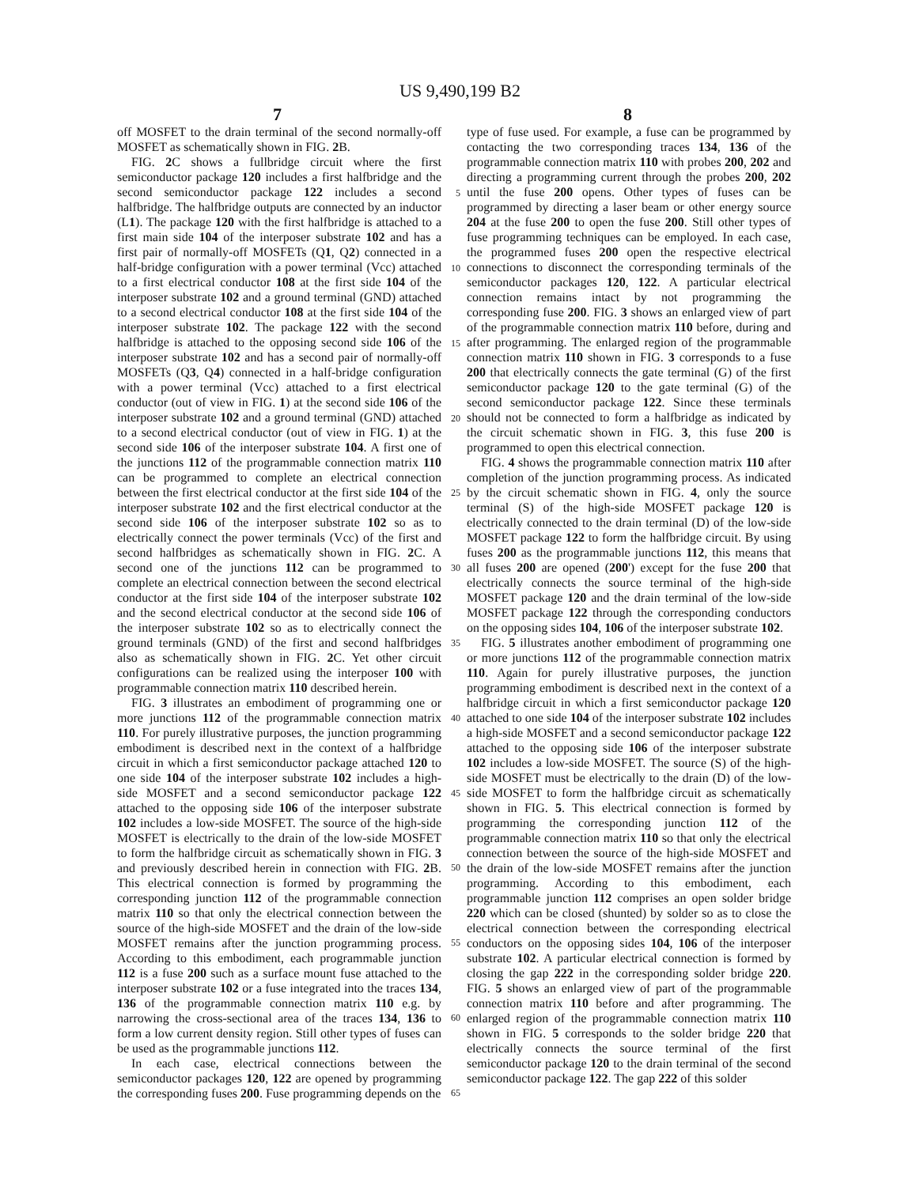US 9,490,199 B2
7 8
off MOSFET to the drain terminal of the second normally-off MOSFET as schematically shown in FIG. 2 B.
FIG. 2 C shows a fullbridge circuit where the first semiconductor package 120 includes a first halfbridge and the second semiconductor package 122 includes a second halfbridge. The halfbridge outputs are connected by an inductor (L1). The package 120 with the first halfbridge is attached to a first main side 104 of the interposer substrate 102 and has a first pair of normally-off MOSFETs (Q1, Q2) connected in a half-bridge configuration with a power terminal (Vcc) attached to a first electrical conductor 108 at the first side 104 of the interposer substrate 102 and a ground terminal (GND) attached to a second electrical conductor 108 at the first side 104 of the interposer substrate 102. The package 122 with the second halfbridge is attached to the opposing second side 106 of the interposer substrate 102 and has a second pair of normally-off MOSFETs (Q3, Q4) connected in a half-bridge configuration with a power terminal (Vcc) attached to a first electrical conductor (out of view in FIG. 1) at the second side 106 of the interposer substrate 102 and a ground terminal (GND) attached to a second electrical conductor (out of view in FIG. 1) at the second side 106 of the interposer substrate 104. A first one of the junctions 112 of the programmable connection matrix 110 can be programmed to complete an electrical connection between the first electrical conductor at the first side 104 of the interposer substrate 102 and the first electrical conductor at the second side 106 of the interposer substrate 102 so as to electrically connect the power terminals (Vcc) of the first and second halfbridges as schematically shown in FIG. 2 C. A second one of the junctions 112 can be programmed to complete an electrical connection between the second electrical conductor at the first side 104 of the interposer substrate 102 and the second electrical conductor at the second side 106 of the interposer substrate 102 so as to electrically connect the ground terminals (GND) of the first and second halfbridges also as schematically shown in FIG. 2 C. Yet other circuit configurations can be realized using the interposer 100 with programmable connection matrix 110 described herein.
FIG. 3 illustrates an embodiment of programming one or more junctions 112 of the programmable connection matrix 110. For purely illustrative purposes, the junction programming embodiment is described next in the context of a halfbridge circuit in which a first semiconductor package attached 120 to one side 104 of the interposer substrate 102 includes a high-side MOSFET and a second semiconductor package 122 attached to the opposing side 106 of the interposer substrate 102 includes a low-side MOSFET. The source of the high-side MOSFET is electrically to the drain of the low-side MOSFET to form the halfbridge circuit as schematically shown in FIG. 3 and previously described herein in connection with FIG. 2 B. This electrical connection is formed by programming the corresponding junction 112 of the programmable connection matrix 110 so that only the electrical connection between the source of the high-side MOSFET and the drain of the low-side MOSFET remains after the junction programming process. According to this embodiment, each programmable junction 112 is a fuse 200 such as a surface mount fuse attached to the interposer substrate 102 or a fuse integrated into the traces 134, 136 of the programmable connection matrix 110 e.g. by narrowing the cross-sectional area of the traces 134, 136 to form a low current density region. Still other types of fuses can be used as the programmable junctions 112.
In each case, electrical connections between the semiconductor packages 120, 122 are opened by programming the corresponding fuses 200. Fuse programming depends on the
5
10
15
20
25
30
35
40
45
50
55
60
65
type of fuse used. For example, a fuse can be programmed by contacting the two corresponding traces 134, 136 of the programmable connection matrix 110 with probes 200, 202 and directing a programming current through the probes 200, 202 until the fuse 200 opens. Other types of fuses can be programmed by directing a laser beam or other energy source 204 at the fuse 200 to open the fuse 200. Still other types of fuse programming techniques can be employed. In each case, the programmed fuses 200 open the respective electrical connections to disconnect the corresponding terminals of the semiconductor packages 120, 122. A particular electrical connection remains intact by not programming the corresponding fuse 200. FIG. 3 shows an enlarged view of part of the programmable connection matrix 110 before, during and after programming. The enlarged region of the programmable connection matrix 110 shown in FIG. 3 corresponds to a fuse 200 that electrically connects the gate terminal (G) of the first semiconductor package 120 to the gate terminal (G) of the second semiconductor package 122. Since these terminals should not be connected to form a halfbridge as indicated by the circuit schematic shown in FIG. 3, this fuse 200 is programmed to open this electrical connection.
FIG. 4 shows the programmable connection matrix 110 after completion of the junction programming process. As indicated by the circuit schematic shown in FIG. 4, only the source terminal (S) of the high-side MOSFET package 120 is electrically connected to the drain terminal (D) of the low-side MOSFET package 122 to form the halfbridge circuit. By using fuses 200 as the programmable junctions 112, this means that all fuses 200 are opened (200') except for the fuse 200 that electrically connects the source terminal of the high-side MOSFET package 120 and the drain terminal of the low-side MOSFET package 122 through the corresponding conductors on the opposing sides 104, 106 of the interposer substrate 102.
FIG. 5 illustrates another embodiment of programming one or more junctions 112 of the programmable connection matrix 110. Again for purely illustrative purposes, the junction programming embodiment is described next in the context of a halfbridge circuit in which a first semiconductor package 120 attached to one side 104 of the interposer substrate 102 includes a high-side MOSFET and a second semiconductor package 122 attached to the opposing side 106 of the interposer substrate 102 includes a low-side MOSFET. The source (S) of the high-side MOSFET must be electrically to the drain (D) of the low-side MOSFET to form the halfbridge circuit as schematically shown in FIG. 5. This electrical connection is formed by programming the corresponding junction 112 of the programmable connection matrix 110 so that only the electrical connection between the source of the high-side MOSFET and the drain of the low-side MOSFET remains after the junction programming. According to this embodiment, each programmable junction 112 comprises an open solder bridge 220 which can be closed (shunted) by solder so as to close the electrical connection between the corresponding electrical conductors on the opposing sides 104, 106 of the interposer substrate 102. A particular electrical connection is formed by closing the gap 222 in the corresponding solder bridge 220. FIG. 5 shows an enlarged view of part of the programmable connection matrix 110 before and after programming. The enlarged region of the programmable connection matrix 110 shown in FIG. 5 corresponds to the solder bridge 220 that electrically connects the source terminal of the first semiconductor package 120 to the drain terminal of the second semiconductor package 122. The gap 222 of this solder